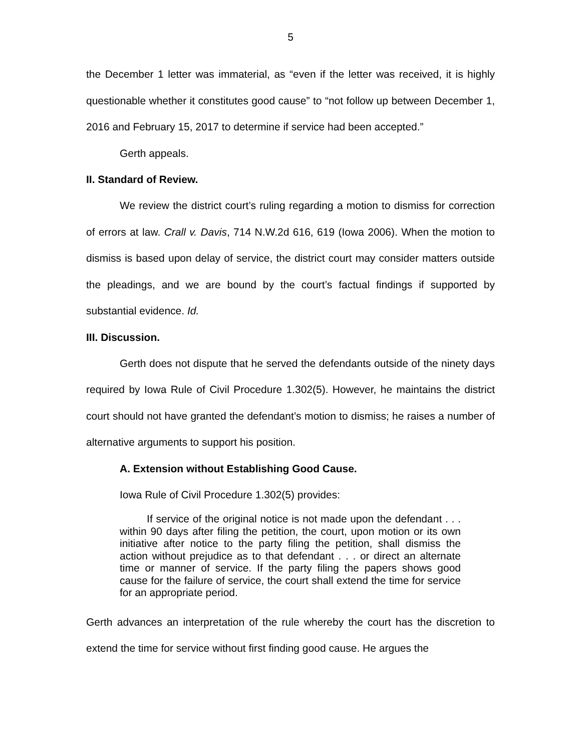5
the December 1 letter was immaterial, as “even if the letter was received, it is highly questionable whether it constitutes good cause” to “not follow up between December 1, 2016 and February 15, 2017 to determine if service had been accepted.”
Gerth appeals.
II. Standard of Review.
We review the district court’s ruling regarding a motion to dismiss for correction of errors at law. Crall v. Davis, 714 N.W.2d 616, 619 (Iowa 2006). When the motion to dismiss is based upon delay of service, the district court may consider matters outside the pleadings, and we are bound by the court’s factual findings if supported by substantial evidence. Id.
III. Discussion.
Gerth does not dispute that he served the defendants outside of the ninety days required by Iowa Rule of Civil Procedure 1.302(5). However, he maintains the district court should not have granted the defendant’s motion to dismiss; he raises a number of alternative arguments to support his position.
A. Extension without Establishing Good Cause.
Iowa Rule of Civil Procedure 1.302(5) provides:
If service of the original notice is not made upon the defendant . . . within 90 days after filing the petition, the court, upon motion or its own initiative after notice to the party filing the petition, shall dismiss the action without prejudice as to that defendant . . . or direct an alternate time or manner of service. If the party filing the papers shows good cause for the failure of service, the court shall extend the time for service for an appropriate period.
Gerth advances an interpretation of the rule whereby the court has the discretion to extend the time for service without first finding good cause. He argues the